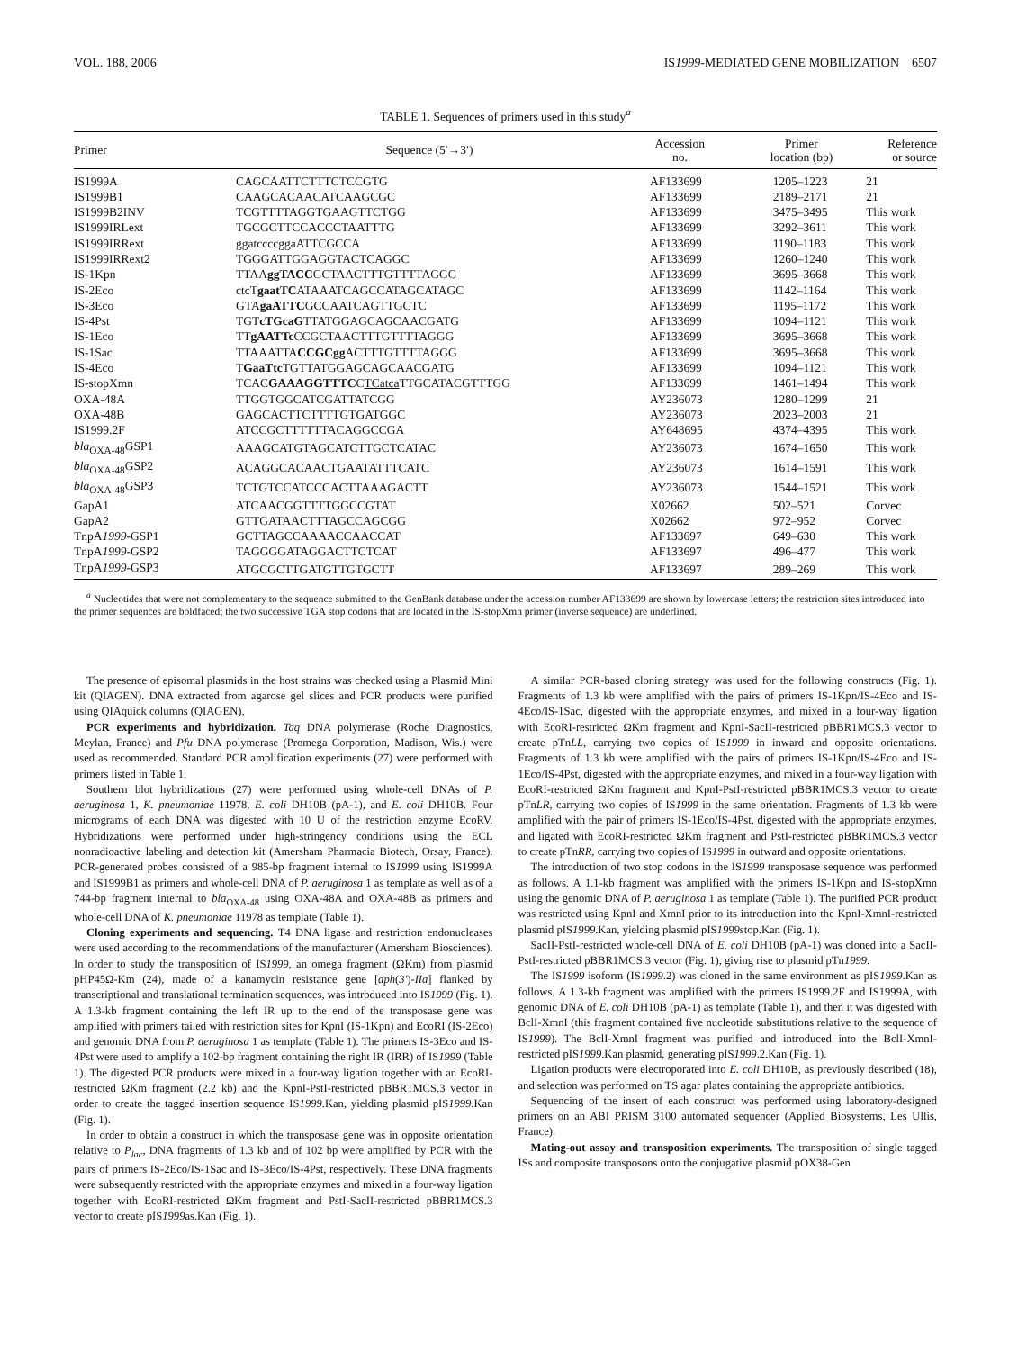VOL. 188, 2006 IS1999-MEDIATED GENE MOBILIZATION 6507
TABLE 1. Sequences of primers used in this study<sup>a</sup>
| Primer | Sequence (5′→3′) | Accession no. | Primer location (bp) | Reference or source |
| --- | --- | --- | --- | --- |
| IS1999A | CAGCAATTCTTTCTCCGTG | AF133699 | 1205–1223 | 21 |
| IS1999B1 | CAAGCACAACATCAAGCGC | AF133699 | 2189–2171 | 21 |
| IS1999B2INV | TCGTTTTAGGTGAAGTTCTGG | AF133699 | 3475–3495 | This work |
| IS1999IRLext | TGCGCTTCCACCCTAATTTG | AF133699 | 3292–3611 | This work |
| IS1999IRRext | ggatccccggaATTCGCCA | AF133699 | 1190–1183 | This work |
| IS1999IRRext2 | TGGGATTGGAGGTACTCAGGC | AF133699 | 1260–1240 | This work |
| IS-1Kpn | TTAA ggTACC GCTAACTTTGTTTTAGGG | AF133699 | 3695–3668 | This work |
| IS-2Eco | ctcT gaatTC ATAAATCAGCCATAGCATAGC | AF133699 | 1142–1164 | This work |
| IS-3Eco | GTA gaATTC GCCAATCAGTTGCTC | AF133699 | 1195–1172 | This work |
| IS-4Pst | TGT cTGcaG TTATGGAGCAGCAACGATG | AF133699 | 1094–1121 | This work |
| IS-1Eco | TT gAATTc CCGCTAACTTTGTTTTAGGG | AF133699 | 3695–3668 | This work |
| IS-1Sac | TTAAATTA CCGCgg ACTTTGTTTTAGGG | AF133699 | 3695–3668 | This work |
| IS-4Eco | T GaaTtc TGTTATGGAGCAGCAACGATG | AF133699 | 1094–1121 | This work |
| IS-stopXmn | TCAC GAAAGGTTTC C TCatca TTGCATACGTTTGG | AF133699 | 1461–1494 | This work |
| OXA-48A | TTGGTGGCATCGATTATCGG | AY236073 | 1280–1299 | 21 |
| OXA-48B | GAGCACTTCTTTTGTGATGGC | AY236073 | 2023–2003 | 21 |
| IS1999.2F | ATCCGCTTTTTTACAGGCCGA | AY648695 | 4374–4395 | This work |
| bla<sub>OXA-48</sub>GSP1 | AAAGCATGTAGCATCTTGCTCATAC | AY236073 | 1674–1650 | This work |
| bla<sub>OXA-48</sub>GSP2 | ACAGGCACAACTGAATATTTCATC | AY236073 | 1614–1591 | This work |
| bla<sub>OXA-48</sub>GSP3 | TCTGTCCATCCCACTTAAAGACTT | AY236073 | 1544–1521 | This work |
| GapA1 | ATCAACGGTTTTGGCCGTAT | X02662 | 502–521 | Corvec |
| GapA2 | GTTGATAACTTTAGCCAGCGG | X02662 | 972–952 | Corvec |
| TnpA 1999 -GSP1 | GCTTAGCCAAAACCAACCAT | AF133697 | 649–630 | This work |
| TnpA 1999 -GSP2 | TAGGGGATAGGACTTCTCAT | AF133697 | 496–477 | This work |
| TnpA 1999 -GSP3 | ATGCGCTTGATGTTGTGCTT | AF133697 | 289–269 | This work |
<sup>a</sup> Nucleotides that were not complementary to the sequence submitted to the GenBank database under the accession number AF133699 are shown by lowercase letters; the restriction sites introduced into the primer sequences are boldfaced; the two successive TGA stop codons that are located in the IS-stopXmn primer (inverse sequence) are underlined.
The presence of episomal plasmids in the host strains was checked using a Plasmid Mini kit (QIAGEN). DNA extracted from agarose gel slices and PCR products were purified using QIAquick columns (QIAGEN).
PCR experiments and hybridization. Taq DNA polymerase (Roche Diagnostics, Meylan, France) and Pfu DNA polymerase (Promega Corporation, Madison, Wis.) were used as recommended. Standard PCR amplification experiments (27) were performed with primers listed in Table 1.
Southern blot hybridizations (27) were performed using whole-cell DNAs of P. aeruginosa 1, K. pneumoniae 11978, E. coli DH10B (pA-1), and E. coli DH10B. Four micrograms of each DNA was digested with 10 U of the restriction enzyme EcoRV. Hybridizations were performed under high-stringency conditions using the ECL nonradioactive labeling and detection kit (Amersham Pharmacia Biotech, Orsay, France). PCR-generated probes consisted of a 985-bp fragment internal to IS1999 using IS1999A and IS1999B1 as primers and whole-cell DNA of P. aeruginosa 1 as template as well as of a 744-bp fragment internal to bla<sub>OXA-48</sub> using OXA-48A and OXA-48B as primers and whole-cell DNA of K. pneumoniae 11978 as template (Table 1).
Cloning experiments and sequencing. T4 DNA ligase and restriction endonucleases were used according to the recommendations of the manufacturer (Amersham Biosciences). In order to study the transposition of IS1999, an omega fragment (ΩKm) from plasmid pHP45Ω-Km (24), made of a kanamycin resistance gene [aph(3′)-IIa] flanked by transcriptional and translational termination sequences, was introduced into IS1999 (Fig. 1). A 1.3-kb fragment containing the left IR up to the end of the transposase gene was amplified with primers tailed with restriction sites for KpnI (IS-1Kpn) and EcoRI (IS-2Eco) and genomic DNA from P. aeruginosa 1 as template (Table 1). The primers IS-3Eco and IS-4Pst were used to amplify a 102-bp fragment containing the right IR (IRR) of IS1999 (Table 1). The digested PCR products were mixed in a four-way ligation together with an EcoRI-restricted ΩKm fragment (2.2 kb) and the KpnI-PstI-restricted pBBR1MCS.3 vector in order to create the tagged insertion sequence IS1999.Kan, yielding plasmid pIS1999.Kan (Fig. 1).
In order to obtain a construct in which the transposase gene was in opposite orientation relative to P<sub>lac</sub>, DNA fragments of 1.3 kb and of 102 bp were amplified by PCR with the pairs of primers IS-2Eco/IS-1Sac and IS-3Eco/IS-4Pst, respectively. These DNA fragments were subsequently restricted with the appropriate enzymes and mixed in a four-way ligation together with EcoRI-restricted ΩKm fragment and PstI-SacII-restricted pBBR1MCS.3 vector to create pIS1999as.Kan (Fig. 1).
A similar PCR-based cloning strategy was used for the following constructs (Fig. 1). Fragments of 1.3 kb were amplified with the pairs of primers IS-1Kpn/IS-4Eco and IS-4Eco/IS-1Sac, digested with the appropriate enzymes, and mixed in a four-way ligation with EcoRI-restricted ΩKm fragment and KpnI-SacII-restricted pBBR1MCS.3 vector to create pTnLL, carrying two copies of IS1999 in inward and opposite orientations. Fragments of 1.3 kb were amplified with the pairs of primers IS-1Kpn/IS-4Eco and IS-1Eco/IS-4Pst, digested with the appropriate enzymes, and mixed in a four-way ligation with EcoRI-restricted ΩKm fragment and KpnI-PstI-restricted pBBR1MCS.3 vector to create pTnLR, carrying two copies of IS1999 in the same orientation. Fragments of 1.3 kb were amplified with the pair of primers IS-1Eco/IS-4Pst, digested with the appropriate enzymes, and ligated with EcoRI-restricted ΩKm fragment and PstI-restricted pBBR1MCS.3 vector to create pTnRR, carrying two copies of IS1999 in outward and opposite orientations.
The introduction of two stop codons in the IS1999 transposase sequence was performed as follows. A 1.1-kb fragment was amplified with the primers IS-1Kpn and IS-stopXmn using the genomic DNA of P. aeruginosa 1 as template (Table 1). The purified PCR product was restricted using KpnI and XmnI prior to its introduction into the KpnI-XmnI-restricted plasmid pIS1999.Kan, yielding plasmid pIS1999stop.Kan (Fig. 1).
SacII-PstI-restricted whole-cell DNA of E. coli DH10B (pA-1) was cloned into a SacII-PstI-restricted pBBR1MCS.3 vector (Fig. 1), giving rise to plasmid pTn1999.
The IS1999 isoform (IS1999.2) was cloned in the same environment as pIS1999.Kan as follows. A 1.3-kb fragment was amplified with the primers IS1999.2F and IS1999A, with genomic DNA of E. coli DH10B (pA-1) as template (Table 1), and then it was digested with BclI-XmnI (this fragment contained five nucleotide substitutions relative to the sequence of IS1999). The BclI-XmnI fragment was purified and introduced into the BclI-XmnI-restricted pIS1999.Kan plasmid, generating pIS1999.2.Kan (Fig. 1).
Ligation products were electroporated into E. coli DH10B, as previously described (18), and selection was performed on TS agar plates containing the appropriate antibiotics.
Sequencing of the insert of each construct was performed using laboratory-designed primers on an ABI PRISM 3100 automated sequencer (Applied Biosystems, Les Ullis, France).
Mating-out assay and transposition experiments. The transposition of single tagged ISs and composite transposons onto the conjugative plasmid pOX38-Gen